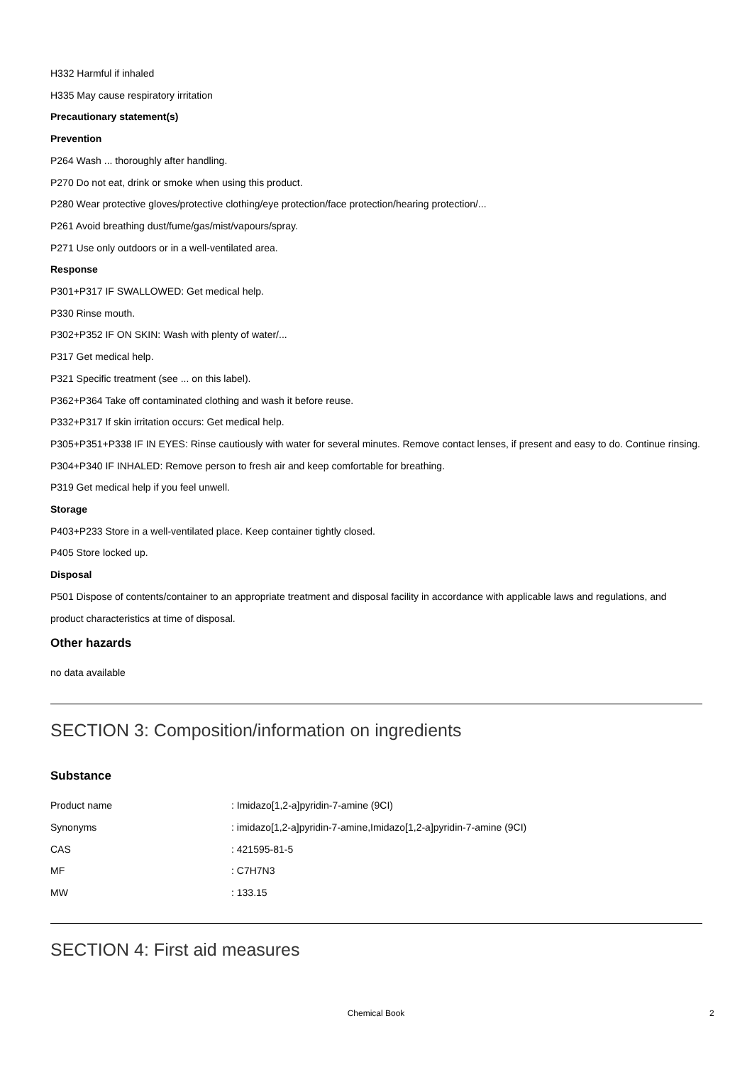H332 Harmful if inhaled
H335 May cause respiratory irritation
Precautionary statement(s)
Prevention
P264 Wash ... thoroughly after handling.
P270 Do not eat, drink or smoke when using this product.
P280 Wear protective gloves/protective clothing/eye protection/face protection/hearing protection/...
P261 Avoid breathing dust/fume/gas/mist/vapours/spray.
P271 Use only outdoors or in a well-ventilated area.
Response
P301+P317 IF SWALLOWED: Get medical help.
P330 Rinse mouth.
P302+P352 IF ON SKIN: Wash with plenty of water/...
P317 Get medical help.
P321 Specific treatment (see ... on this label).
P362+P364 Take off contaminated clothing and wash it before reuse.
P332+P317 If skin irritation occurs: Get medical help.
P305+P351+P338 IF IN EYES: Rinse cautiously with water for several minutes. Remove contact lenses, if present and easy to do. Continue rinsing.
P304+P340 IF INHALED: Remove person to fresh air and keep comfortable for breathing.
P319 Get medical help if you feel unwell.
Storage
P403+P233 Store in a well-ventilated place. Keep container tightly closed.
P405 Store locked up.
Disposal
P501 Dispose of contents/container to an appropriate treatment and disposal facility in accordance with applicable laws and regulations, and product characteristics at time of disposal.
Other hazards
no data available
SECTION 3: Composition/information on ingredients
Substance
| Product name | : Imidazo[1,2-a]pyridin-7-amine (9CI) |
| Synonyms | : imidazo[1,2-a]pyridin-7-amine,Imidazo[1,2-a]pyridin-7-amine (9CI) |
| CAS | : 421595-81-5 |
| MF | : C7H7N3 |
| MW | : 133.15 |
SECTION 4: First aid measures
Chemical Book 2